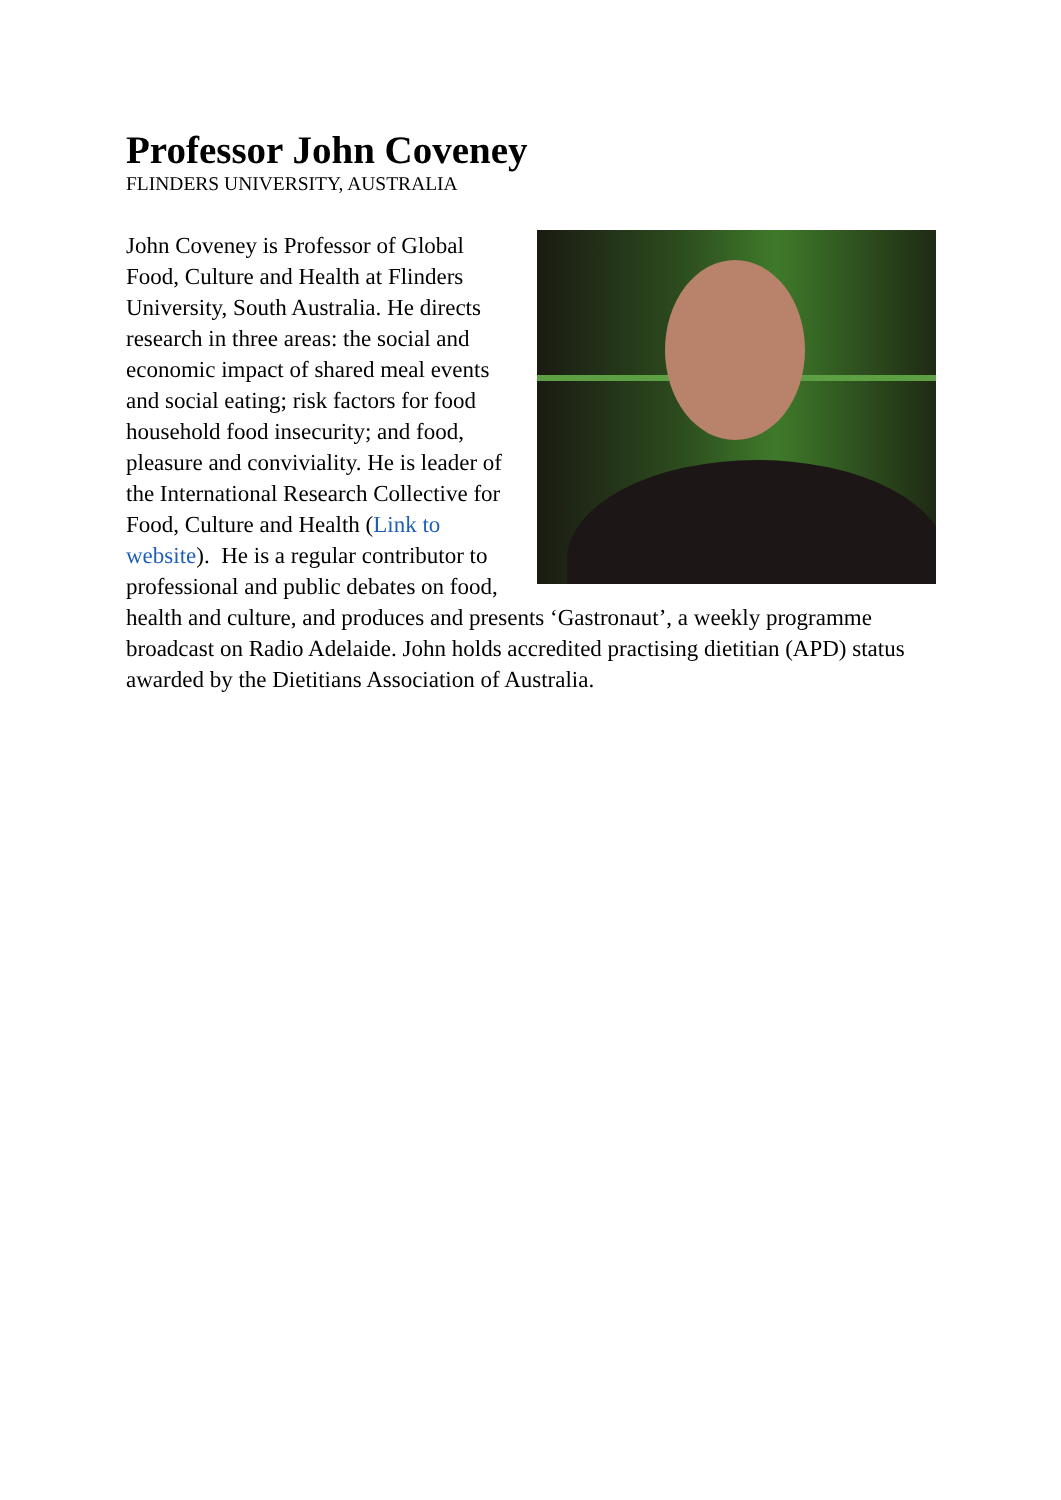Professor John Coveney
FLINDERS UNIVERSITY, AUSTRALIA
John Coveney is Professor of Global Food, Culture and Health at Flinders University, South Australia. He directs research in three areas: the social and economic impact of shared meal events and social eating; risk factors for food household food insecurity; and food, pleasure and conviviality. He is leader of the International Research Collective for Food, Culture and Health (Link to website). He is a regular contributor to professional and public debates on food, health and culture, and produces and presents ‘Gastronaut’, a weekly programme broadcast on Radio Adelaide. John holds accredited practising dietitian (APD) status awarded by the Dietitians Association of Australia.